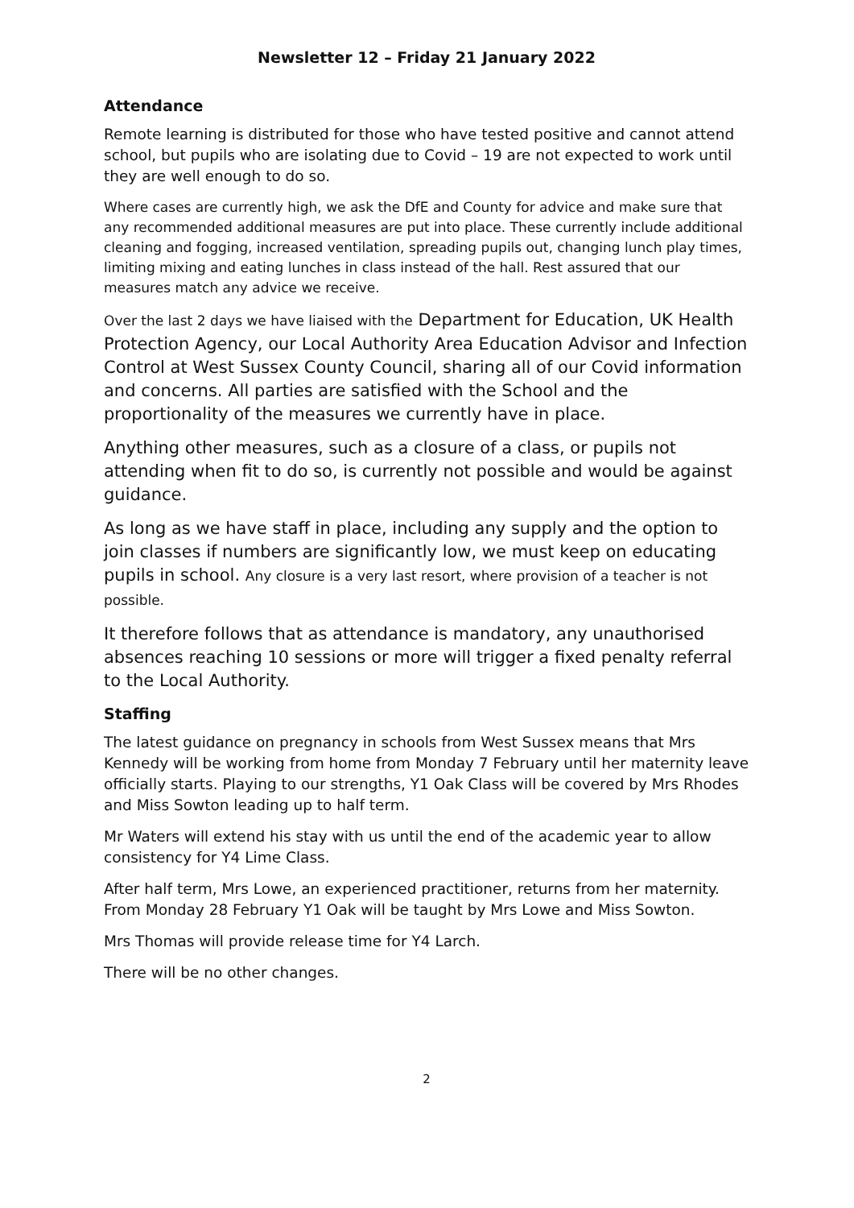Newsletter 12 – Friday 21 January 2022
Attendance
Remote learning is distributed for those who have tested positive and cannot attend school, but pupils who are isolating due to Covid – 19 are not expected to work until they are well enough to do so.
Where cases are currently high, we ask the DfE and County for advice and make sure that any recommended additional measures are put into place. These currently include additional cleaning and fogging, increased ventilation, spreading pupils out, changing lunch play times, limiting mixing and eating lunches in class instead of the hall. Rest assured that our measures match any advice we receive.
Over the last 2 days we have liaised with the Department for Education, UK Health Protection Agency, our Local Authority Area Education Advisor and Infection Control at West Sussex County Council, sharing all of our Covid information and concerns. All parties are satisfied with the School and the proportionality of the measures we currently have in place.
Anything other measures, such as a closure of a class, or pupils not attending when fit to do so, is currently not possible and would be against guidance.
As long as we have staff in place, including any supply and the option to join classes if numbers are significantly low, we must keep on educating pupils in school. Any closure is a very last resort, where provision of a teacher is not possible.
It therefore follows that as attendance is mandatory, any unauthorised absences reaching 10 sessions or more will trigger a fixed penalty referral to the Local Authority.
Staffing
The latest guidance on pregnancy in schools from West Sussex means that Mrs Kennedy will be working from home from Monday 7 February until her maternity leave officially starts. Playing to our strengths, Y1 Oak Class will be covered by Mrs Rhodes and Miss Sowton leading up to half term.
Mr Waters will extend his stay with us until the end of the academic year to allow consistency for Y4 Lime Class.
After half term, Mrs Lowe, an experienced practitioner, returns from her maternity. From Monday 28 February Y1 Oak will be taught by Mrs Lowe and Miss Sowton.
Mrs Thomas will provide release time for Y4 Larch.
There will be no other changes.
2